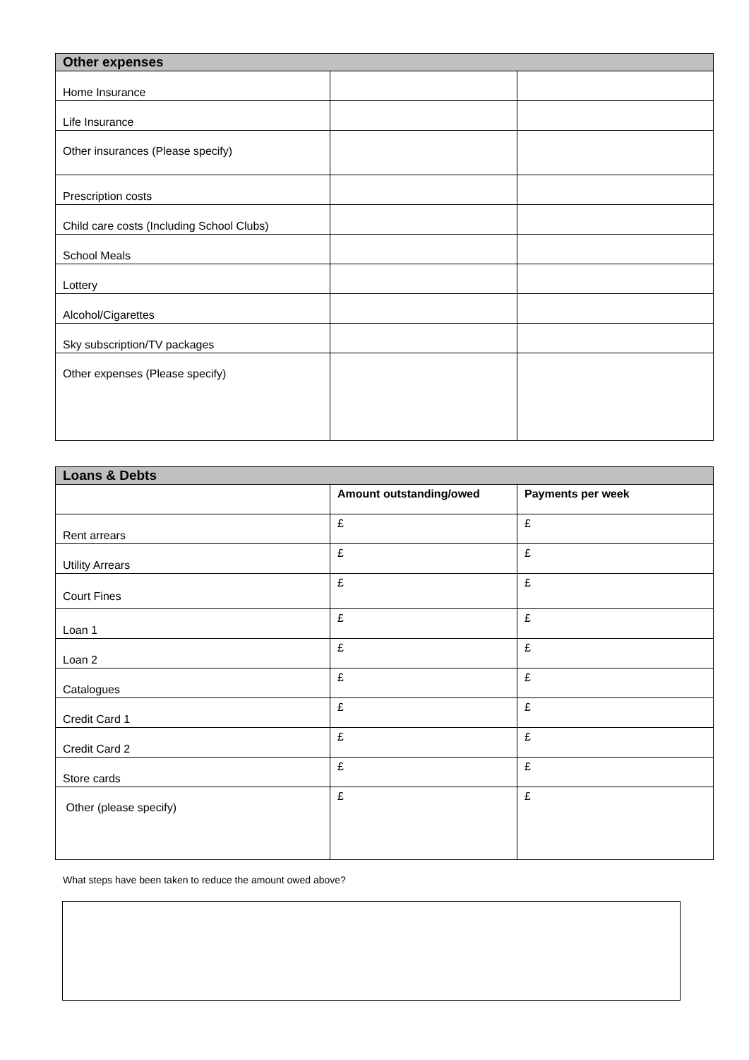| Other expenses | | |
| --- | --- | --- |
| Home Insurance | | |
| Life Insurance | | |
| Other insurances (Please specify) | | |
| Prescription costs | | |
| Child care costs (Including School Clubs) | | |
| School Meals | | |
| Lottery | | |
| Alcohol/Cigarettes | | |
| Sky subscription/TV packages | | |
| Other expenses (Please specify) | | |
| Loans & Debts | | |
| --- | --- | --- |
| | Amount outstanding/owed | Payments per week |
| Rent arrears | £ | £ |
| Utility Arrears | £ | £ |
| Court Fines | £ | £ |
| Loan 1 | £ | £ |
| Loan 2 | £ | £ |
| Catalogues | £ | £ |
| Credit Card 1 | £ | £ |
| Credit Card 2 | £ | £ |
| Store cards | £ | £ |
| Other (please specify) | £ | £ |
What steps have been taken to reduce the amount owed above?